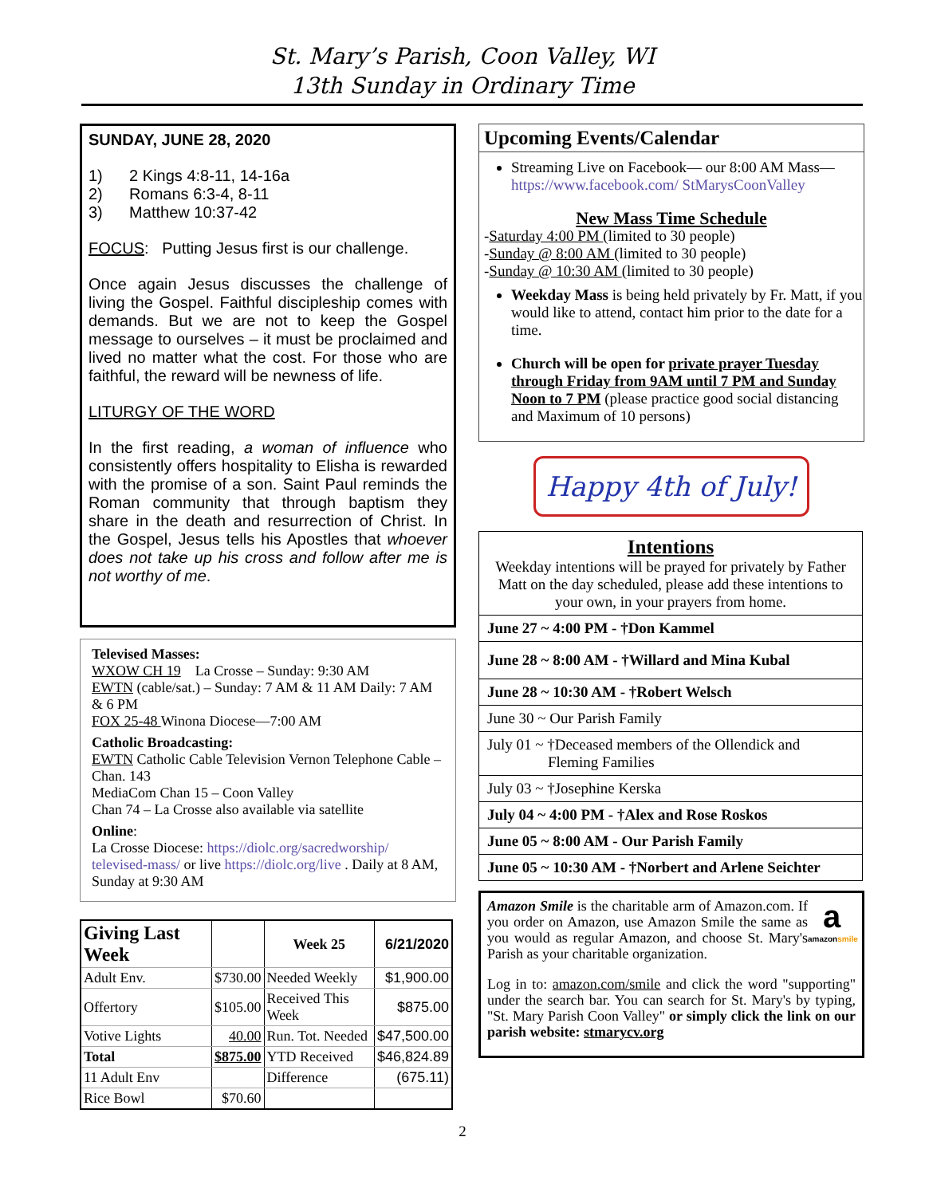St. Mary’s Parish, Coon Valley, WI
13th Sunday in Ordinary Time
SUNDAY, JUNE 28, 2020
1) 2 Kings 4:8-11, 14-16a
2) Romans 6:3-4, 8-11
3) Matthew 10:37-42
FOCUS: Putting Jesus first is our challenge.
Once again Jesus discusses the challenge of living the Gospel. Faithful discipleship comes with demands. But we are not to keep the Gospel message to ourselves – it must be proclaimed and lived no matter what the cost. For those who are faithful, the reward will be newness of life.
LITURGY OF THE WORD
In the first reading, a woman of influence who consistently offers hospitality to Elisha is rewarded with the promise of a son. Saint Paul reminds the Roman community that through baptism they share in the death and resurrection of Christ. In the Gospel, Jesus tells his Apostles that whoever does not take up his cross and follow after me is not worthy of me.
Televised Masses:
WXOW CH 19 La Crosse – Sunday: 9:30 AM
EWTN (cable/sat.) – Sunday: 7 AM & 11 AM Daily: 7 AM & 6 PM
FOX 25-48 Winona Diocese—7:00 AM
Catholic Broadcasting:
EWTN Catholic Cable Television Vernon Telephone Cable – Chan. 143
MediaCom Chan 15 – Coon Valley
Chan 74 – La Crosse also available via satellite
Online:
La Crosse Diocese: https://diolc.org/sacredworship/ televised-mass/ or live https://diolc.org/live . Daily at 8 AM, Sunday at 9:30 AM
| Giving Last Week | | Week 25 | 6/21/2020 |
| Adult Env. | $730.00 | Needed Weekly | $1,900.00 |
| Offertory | $105.00 | Received This Week | $875.00 |
| Votive Lights | 40.00 | Run. Tot. Needed | $47,500.00 |
| Total | $875.00 | YTD Received | $46,824.89 |
| 11 Adult Env | | Difference | (675.11) |
| Rice Bowl | $70.60 | | |
Upcoming Events/Calendar
Streaming Live on Facebook— our 8:00 AM Mass— https://www.facebook.com/ StMarysCoonValley
New Mass Time Schedule
-Saturday 4:00 PM (limited to 30 people)
-Sunday @ 8:00 AM (limited to 30 people)
-Sunday @ 10:30 AM (limited to 30 people)
Weekday Mass is being held privately by Fr. Matt, if you would like to attend, contact him prior to the date for a time.
Church will be open for private prayer Tuesday through Friday from 9AM until 7 PM and Sunday Noon to 7 PM (please practice good social distancing and Maximum of 10 persons)
Happy 4th of July!
| Intentions Weekday intentions will be prayed for privately by Father Matt on the day scheduled, please add these intentions to your own, in your prayers from home. |
| June 27 ~ 4:00 PM - †Don Kammel |
| June 28 ~ 8:00 AM - †Willard and Mina Kubal |
| June 28 ~ 10:30 AM - †Robert Welsch |
| June 30 ~ Our Parish Family |
| July 01 ~ †Deceased members of the Ollendick and Fleming Families |
| July 03 ~ †Josephine Kerska |
| July 04 ~ 4:00 PM - †Alex and Rose Roskos |
| June 05 ~ 8:00 AM - Our Parish Family |
| June 05 ~ 10:30 AM - †Norbert and Arlene Seichter |
a
amazonsmile
Amazon Smile is the charitable arm of Amazon.com. If you order on Amazon, use Amazon Smile the same as you would as regular Amazon, and choose St. Mary's Parish as your charitable organization.
Log in to: amazon.com/smile and click the word "supporting" under the search bar. You can search for St. Mary's by typing, "St. Mary Parish Coon Valley" or simply click the link on our parish website: stmarycv.org
2